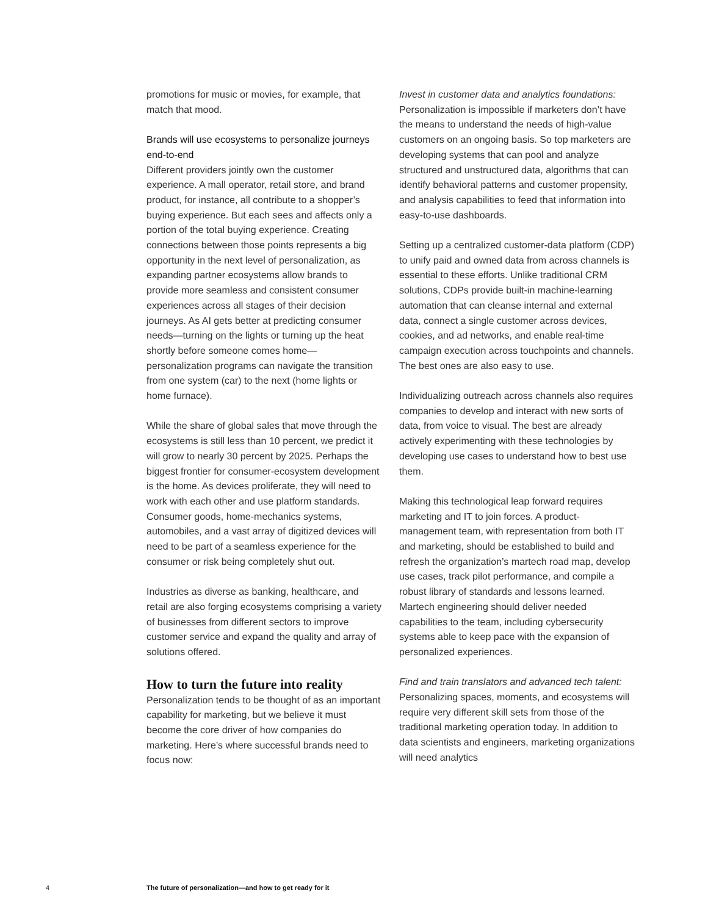promotions for music or movies, for example, that match that mood.
Brands will use ecosystems to personalize journeys end-to-end
Different providers jointly own the customer experience. A mall operator, retail store, and brand product, for instance, all contribute to a shopper’s buying experience. But each sees and affects only a portion of the total buying experience. Creating connections between those points represents a big opportunity in the next level of personalization, as expanding partner ecosystems allow brands to provide more seamless and consistent consumer experiences across all stages of their decision journeys. As AI gets better at predicting consumer needs—turning on the lights or turning up the heat shortly before someone comes home—personalization programs can navigate the transition from one system (car) to the next (home lights or home furnace).
While the share of global sales that move through the ecosystems is still less than 10 percent, we predict it will grow to nearly 30 percent by 2025. Perhaps the biggest frontier for consumer-ecosystem development is the home. As devices proliferate, they will need to work with each other and use platform standards. Consumer goods, home-mechanics systems, automobiles, and a vast array of digitized devices will need to be part of a seamless experience for the consumer or risk being completely shut out.
Industries as diverse as banking, healthcare, and retail are also forging ecosystems comprising a variety of businesses from different sectors to improve customer service and expand the quality and array of solutions offered.
How to turn the future into reality
Personalization tends to be thought of as an important capability for marketing, but we believe it must become the core driver of how companies do marketing. Here’s where successful brands need to focus now:
Invest in customer data and analytics foundations: Personalization is impossible if marketers don’t have the means to understand the needs of high-value customers on an ongoing basis. So top marketers are developing systems that can pool and analyze structured and unstructured data, algorithms that can identify behavioral patterns and customer propensity, and analysis capabilities to feed that information into easy-to-use dashboards.
Setting up a centralized customer-data platform (CDP) to unify paid and owned data from across channels is essential to these efforts. Unlike traditional CRM solutions, CDPs provide built-in machine-learning automation that can cleanse internal and external data, connect a single customer across devices, cookies, and ad networks, and enable real-time campaign execution across touchpoints and channels. The best ones are also easy to use.
Individualizing outreach across channels also requires companies to develop and interact with new sorts of data, from voice to visual. The best are already actively experimenting with these technologies by developing use cases to understand how to best use them.
Making this technological leap forward requires marketing and IT to join forces. A product-management team, with representation from both IT and marketing, should be established to build and refresh the organization’s martech road map, develop use cases, track pilot performance, and compile a robust library of standards and lessons learned. Martech engineering should deliver needed capabilities to the team, including cybersecurity systems able to keep pace with the expansion of personalized experiences.
Find and train translators and advanced tech talent: Personalizing spaces, moments, and ecosystems will require very different skill sets from those of the traditional marketing operation today. In addition to data scientists and engineers, marketing organizations will need analytics
4 The future of personalization—and how to get ready for it